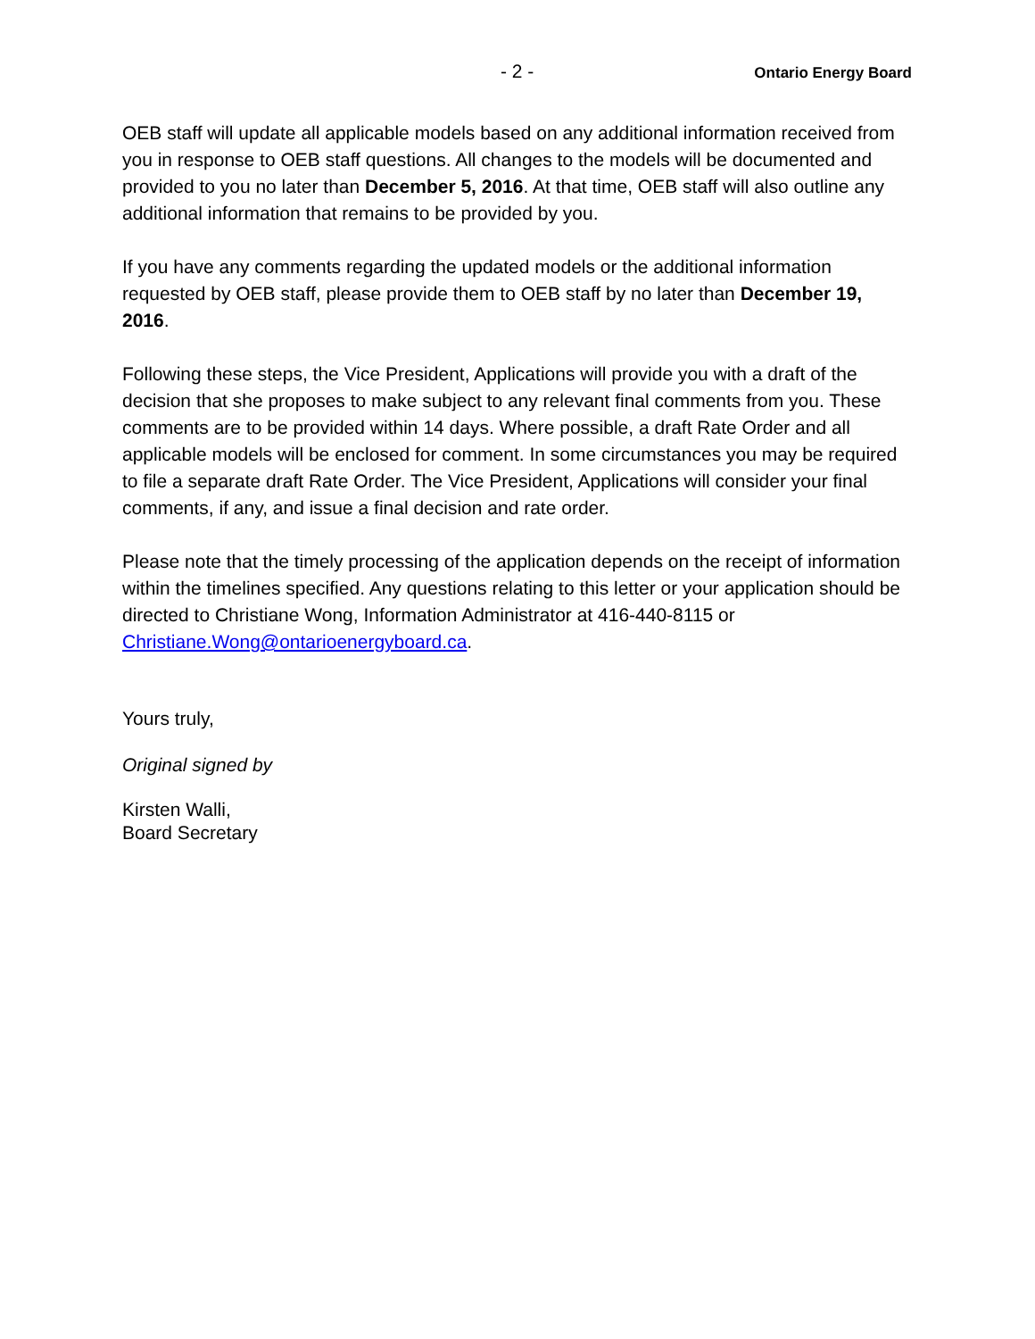- 2 - Ontario Energy Board
OEB staff will update all applicable models based on any additional information received from you in response to OEB staff questions. All changes to the models will be documented and provided to you no later than December 5, 2016. At that time, OEB staff will also outline any additional information that remains to be provided by you.
If you have any comments regarding the updated models or the additional information requested by OEB staff, please provide them to OEB staff by no later than December 19, 2016.
Following these steps, the Vice President, Applications will provide you with a draft of the decision that she proposes to make subject to any relevant final comments from you. These comments are to be provided within 14 days. Where possible, a draft Rate Order and all applicable models will be enclosed for comment. In some circumstances you may be required to file a separate draft Rate Order. The Vice President, Applications will consider your final comments, if any, and issue a final decision and rate order.
Please note that the timely processing of the application depends on the receipt of information within the timelines specified. Any questions relating to this letter or your application should be directed to Christiane Wong, Information Administrator at 416-440-8115 or Christiane.Wong@ontarioenergyboard.ca.
Yours truly,
Original signed by
Kirsten Walli,
Board Secretary